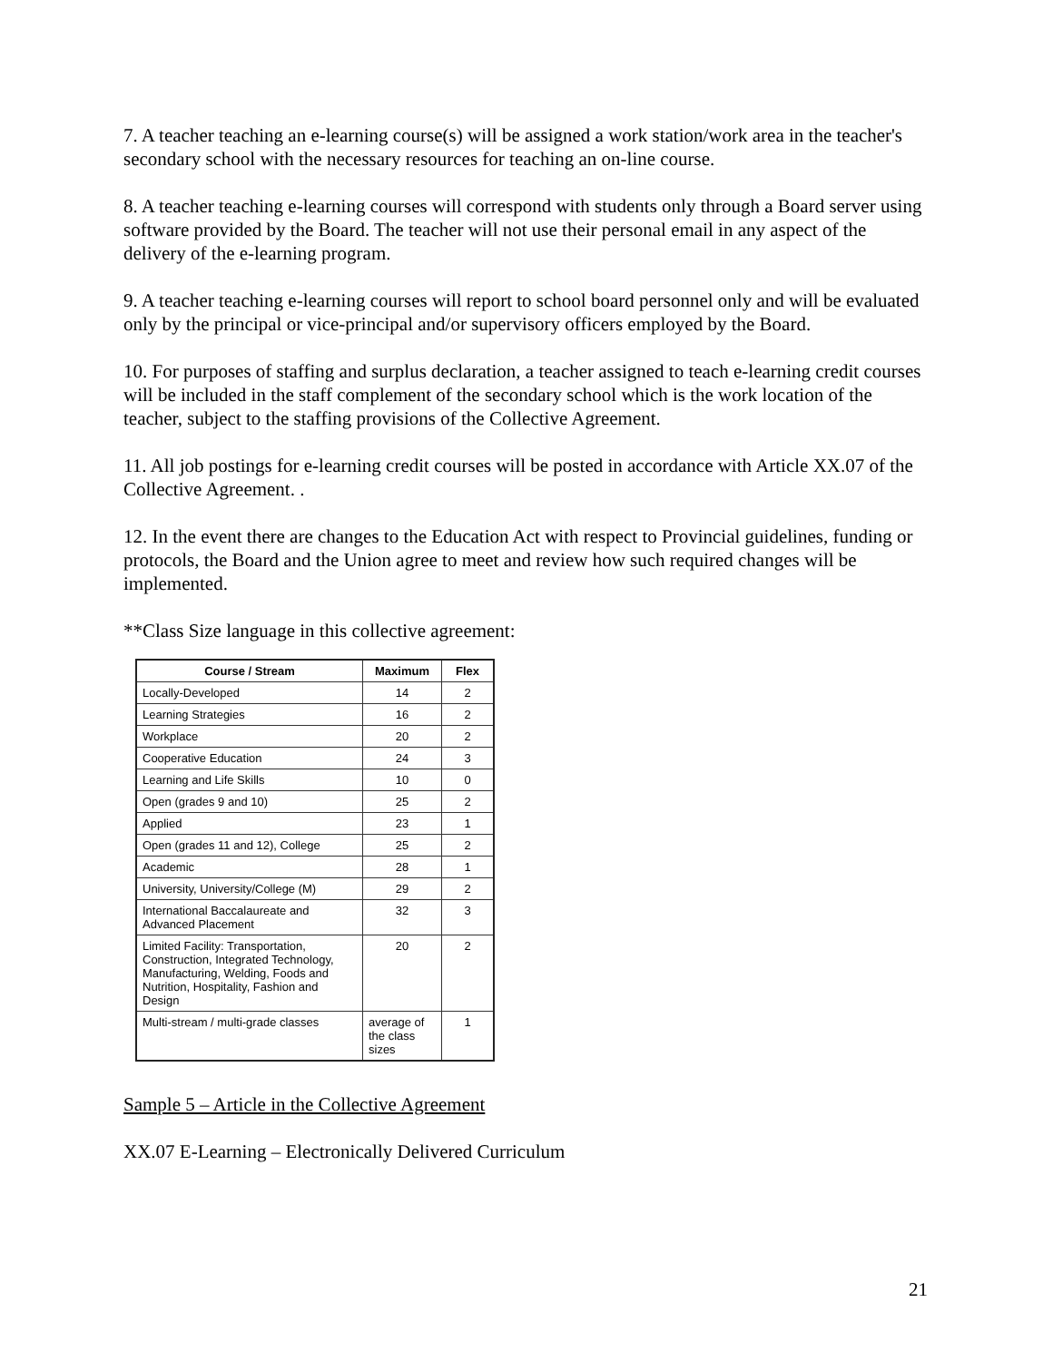7. A teacher teaching an e-learning course(s) will be assigned a work station/work area in the teacher's secondary school with the necessary resources for teaching an on-line course.
8. A teacher teaching e-learning courses will correspond with students only through a Board server using software provided by the Board. The teacher will not use their personal email in any aspect of the delivery of the e-learning program.
9. A teacher teaching e-learning courses will report to school board personnel only and will be evaluated only by the principal or vice-principal and/or supervisory officers employed by the Board.
10. For purposes of staffing and surplus declaration, a teacher assigned to teach e-learning credit courses will be included in the staff complement of the secondary school which is the work location of the teacher, subject to the staffing provisions of the Collective Agreement.
11. All job postings for e-learning credit courses will be posted in accordance with Article XX.07 of the Collective Agreement. .
12. In the event there are changes to the Education Act with respect to Provincial guidelines, funding or protocols, the Board and the Union agree to meet and review how such required changes will be implemented.
**Class Size language in this collective agreement:
| Course / Stream | Maximum | Flex |
| --- | --- | --- |
| Locally-Developed | 14 | 2 |
| Learning Strategies | 16 | 2 |
| Workplace | 20 | 2 |
| Cooperative Education | 24 | 3 |
| Learning and Life Skills | 10 | 0 |
| Open (grades 9 and 10) | 25 | 2 |
| Applied | 23 | 1 |
| Open (grades 11 and 12), College | 25 | 2 |
| Academic | 28 | 1 |
| University, University/College (M) | 29 | 2 |
| International Baccalaureate and Advanced Placement | 32 | 3 |
| Limited Facility: Transportation, Construction, Integrated Technology, Manufacturing, Welding, Foods and Nutrition, Hospitality, Fashion and Design | 20 | 2 |
| Multi-stream / multi-grade classes | average of the class sizes | 1 |
Sample 5 – Article in the Collective Agreement
XX.07 E-Learning – Electronically Delivered Curriculum
21